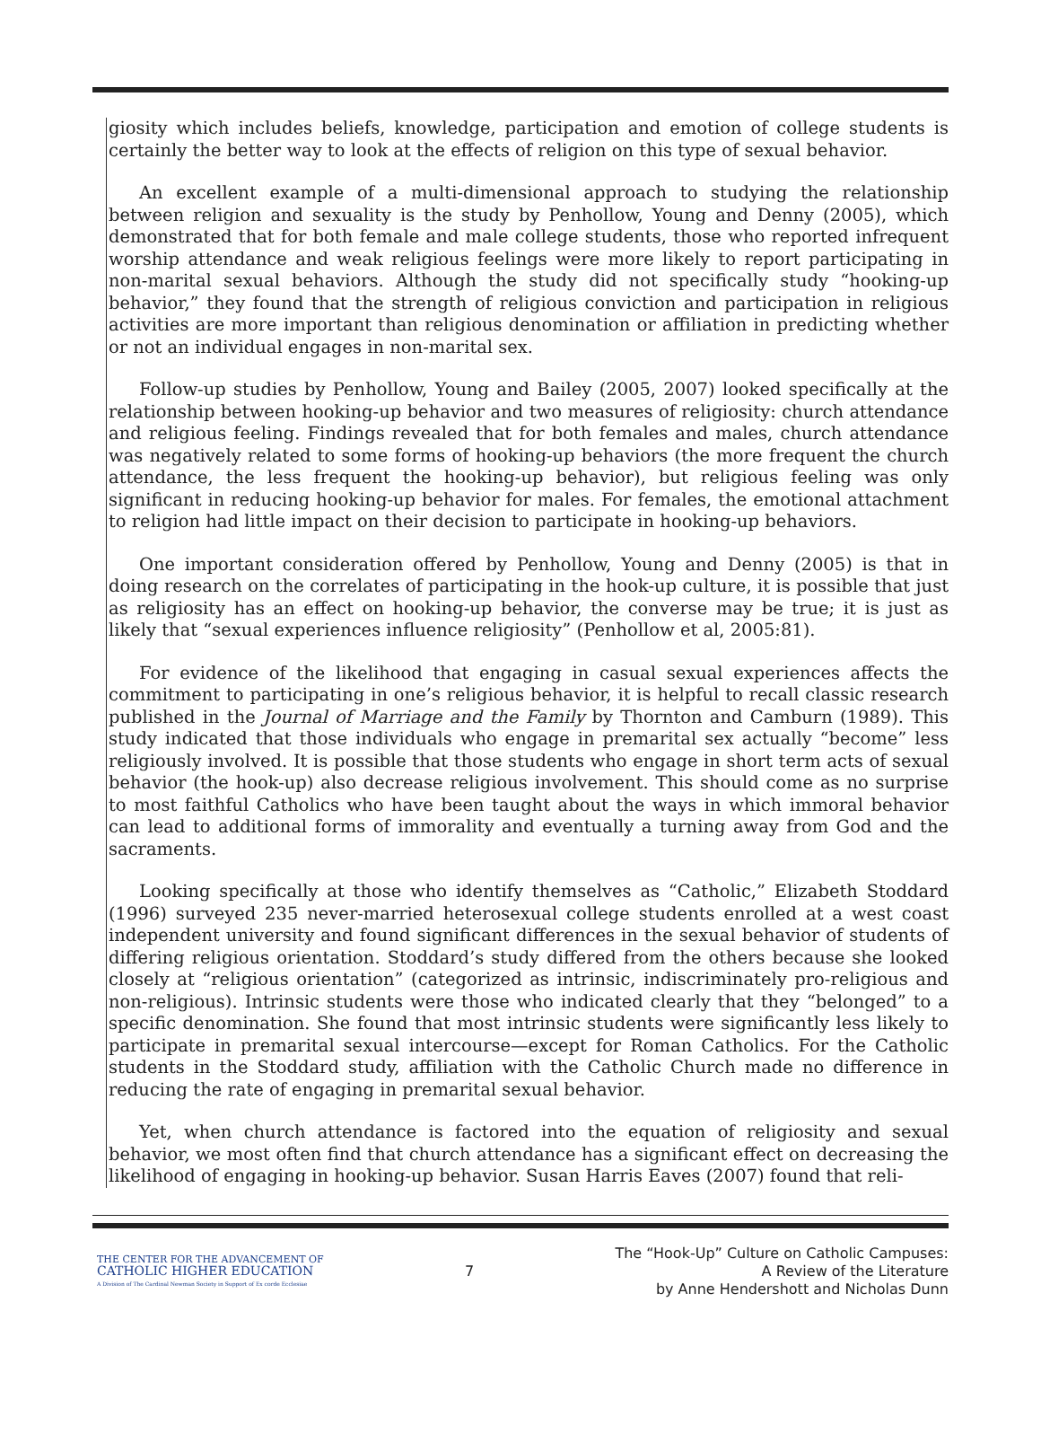giosity which includes beliefs, knowledge, participation and emotion of college students is certainly the better way to look at the effects of religion on this type of sexual behavior.
An excellent example of a multi-dimensional approach to studying the relationship between religion and sexuality is the study by Penhollow, Young and Denny (2005), which demonstrated that for both female and male college students, those who reported infrequent worship attendance and weak religious feelings were more likely to report participating in non-marital sexual behaviors. Although the study did not specifically study “hooking-up behavior,” they found that the strength of religious conviction and participation in religious activities are more important than religious denomination or affiliation in predicting whether or not an individual engages in non-marital sex.
Follow-up studies by Penhollow, Young and Bailey (2005, 2007) looked specifically at the relationship between hooking-up behavior and two measures of religiosity: church attendance and religious feeling. Findings revealed that for both females and males, church attendance was negatively related to some forms of hooking-up behaviors (the more frequent the church attendance, the less frequent the hooking-up behavior), but religious feeling was only significant in reducing hooking-up behavior for males. For females, the emotional attachment to religion had little impact on their decision to participate in hooking-up behaviors.
One important consideration offered by Penhollow, Young and Denny (2005) is that in doing research on the correlates of participating in the hook-up culture, it is possible that just as religiosity has an effect on hooking-up behavior, the converse may be true; it is just as likely that “sexual experiences influence religiosity” (Penhollow et al, 2005:81).
For evidence of the likelihood that engaging in casual sexual experiences affects the commitment to participating in one’s religious behavior, it is helpful to recall classic research published in the Journal of Marriage and the Family by Thornton and Camburn (1989). This study indicated that those individuals who engage in premarital sex actually “become” less religiously involved. It is possible that those students who engage in short term acts of sexual behavior (the hook-up) also decrease religious involvement. This should come as no surprise to most faithful Catholics who have been taught about the ways in which immoral behavior can lead to additional forms of immorality and eventually a turning away from God and the sacraments.
Looking specifically at those who identify themselves as “Catholic,” Elizabeth Stoddard (1996) surveyed 235 never-married heterosexual college students enrolled at a west coast independent university and found significant differences in the sexual behavior of students of differing religious orientation. Stoddard’s study differed from the others because she looked closely at “religious orientation” (categorized as intrinsic, indiscriminately pro-religious and non-religious). Intrinsic students were those who indicated clearly that they “belonged” to a specific denomination. She found that most intrinsic students were significantly less likely to participate in premarital sexual intercourse—except for Roman Catholics. For the Catholic students in the Stoddard study, affiliation with the Catholic Church made no difference in reducing the rate of engaging in premarital sexual behavior.
Yet, when church attendance is factored into the equation of religiosity and sexual behavior, we most often find that church attendance has a significant effect on decreasing the likelihood of engaging in hooking-up behavior. Susan Harris Eaves (2007) found that reli-
THE CENTER FOR THE ADVANCEMENT OF
CATHOLIC HIGHER EDUCATION
A Division of The Cardinal Newman Society in Support of Ex corde Ecclesiae
7
The “Hook-Up” Culture on Catholic Campuses:
A Review of the Literature
by Anne Hendershott and Nicholas Dunn